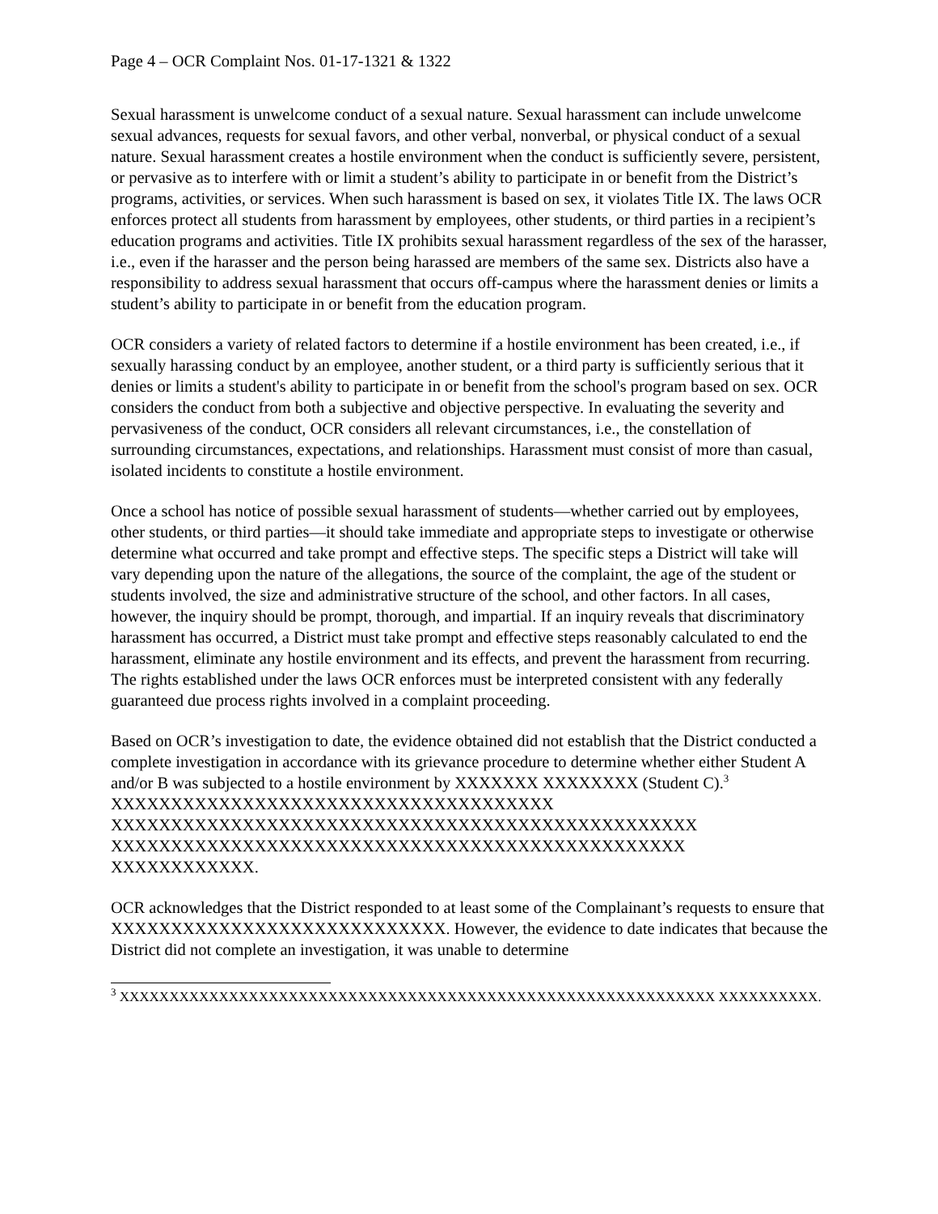Page 4 – OCR Complaint Nos. 01-17-1321 & 1322
Sexual harassment is unwelcome conduct of a sexual nature. Sexual harassment can include unwelcome sexual advances, requests for sexual favors, and other verbal, nonverbal, or physical conduct of a sexual nature. Sexual harassment creates a hostile environment when the conduct is sufficiently severe, persistent, or pervasive as to interfere with or limit a student’s ability to participate in or benefit from the District’s programs, activities, or services. When such harassment is based on sex, it violates Title IX. The laws OCR enforces protect all students from harassment by employees, other students, or third parties in a recipient’s education programs and activities. Title IX prohibits sexual harassment regardless of the sex of the harasser, i.e., even if the harasser and the person being harassed are members of the same sex. Districts also have a responsibility to address sexual harassment that occurs off-campus where the harassment denies or limits a student’s ability to participate in or benefit from the education program.
OCR considers a variety of related factors to determine if a hostile environment has been created, i.e., if sexually harassing conduct by an employee, another student, or a third party is sufficiently serious that it denies or limits a student's ability to participate in or benefit from the school's program based on sex. OCR considers the conduct from both a subjective and objective perspective. In evaluating the severity and pervasiveness of the conduct, OCR considers all relevant circumstances, i.e., the constellation of surrounding circumstances, expectations, and relationships. Harassment must consist of more than casual, isolated incidents to constitute a hostile environment.
Once a school has notice of possible sexual harassment of students—whether carried out by employees, other students, or third parties—it should take immediate and appropriate steps to investigate or otherwise determine what occurred and take prompt and effective steps. The specific steps a District will take will vary depending upon the nature of the allegations, the source of the complaint, the age of the student or students involved, the size and administrative structure of the school, and other factors. In all cases, however, the inquiry should be prompt, thorough, and impartial. If an inquiry reveals that discriminatory harassment has occurred, a District must take prompt and effective steps reasonably calculated to end the harassment, eliminate any hostile environment and its effects, and prevent the harassment from recurring. The rights established under the laws OCR enforces must be interpreted consistent with any federally guaranteed due process rights involved in a complaint proceeding.
Based on OCR’s investigation to date, the evidence obtained did not establish that the District conducted a complete investigation in accordance with its grievance procedure to determine whether either Student A and/or B was subjected to a hostile environment by XXXXXXX XXXXXXXX (Student C).<sup>3</sup> XXXXXXXXXXXXXXXXXXXXXXXXXXXXXXXXXXXXX XXXXXXXXXXXXXXXXXXXXXXXXXXXXXXXXXXXXXXXXXXXXXXXXX XXXXXXXXXXXXXXXXXXXXXXXXXXXXXXXXXXXXXXXXXXXXXXXX XXXXXXXXXXXX.
OCR acknowledges that the District responded to at least some of the Complainant’s requests to ensure that XXXXXXXXXXXXXXXXXXXXXXXXXXXX. However, the evidence to date indicates that because the District did not complete an investigation, it was unable to determine
<sup>3</sup> XXXXXXXXXXXXXXXXXXXXXXXXXXXXXXXXXXXXXXXXXXXXXXXXXXXXXXXXXXXX XXXXXXXXXX.